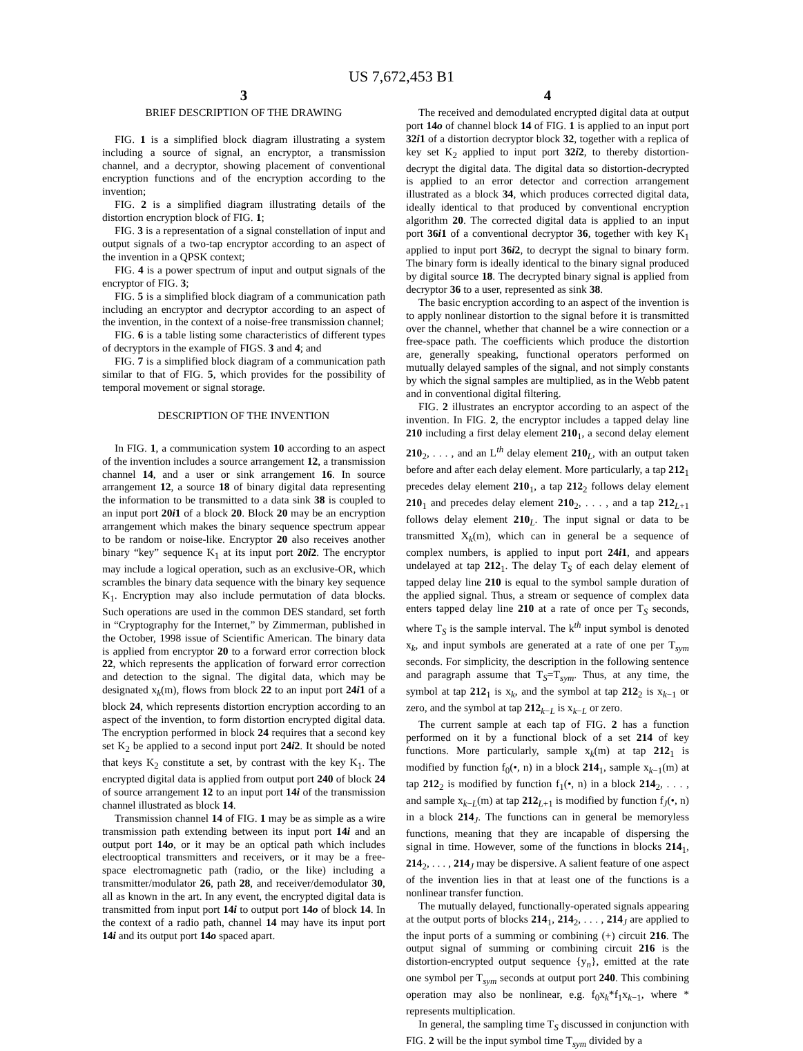US 7,672,453 B1
3
BRIEF DESCRIPTION OF THE DRAWING
FIG. 1 is a simplified block diagram illustrating a system including a source of signal, an encryptor, a transmission channel, and a decryptor, showing placement of conventional encryption functions and of the encryption according to the invention;
FIG. 2 is a simplified diagram illustrating details of the distortion encryption block of FIG. 1;
FIG. 3 is a representation of a signal constellation of input and output signals of a two-tap encryptor according to an aspect of the invention in a QPSK context;
FIG. 4 is a power spectrum of input and output signals of the encryptor of FIG. 3;
FIG. 5 is a simplified block diagram of a communication path including an encryptor and decryptor according to an aspect of the invention, in the context of a noise-free transmission channel;
FIG. 6 is a table listing some characteristics of different types of decryptors in the example of FIGS. 3 and 4; and
FIG. 7 is a simplified block diagram of a communication path similar to that of FIG. 5, which provides for the possibility of temporal movement or signal storage.
DESCRIPTION OF THE INVENTION
In FIG. 1, a communication system 10 according to an aspect of the invention includes a source arrangement 12, a transmission channel 14, and a user or sink arrangement 16. In source arrangement 12, a source 18 of binary digital data representing the information to be transmitted to a data sink 38 is coupled to an input port 20i1 of a block 20. Block 20 may be an encryption arrangement which makes the binary sequence spectrum appear to be random or noise-like. Encryptor 20 also receives another binary “key” sequence K<sub>1</sub> at its input port 20i2. The encryptor may include a logical operation, such as an exclusive-OR, which scrambles the binary data sequence with the binary key sequence K<sub>1</sub>. Encryption may also include permutation of data blocks. Such operations are used in the common DES standard, set forth in “Cryptography for the Internet,” by Zimmerman, published in the October, 1998 issue of Scientific American. The binary data is applied from encryptor 20 to a forward error correction block 22, which represents the application of forward error correction and detection to the signal. The digital data, which may be designated x<sub>k</sub>(m), flows from block 22 to an input port 24i1 of a block 24, which represents distortion encryption according to an aspect of the invention, to form distortion encrypted digital data. The encryption performed in block 24 requires that a second key set K<sub>2</sub> be applied to a second input port 24i2. It should be noted that keys K<sub>2</sub> constitute a set, by contrast with the key K<sub>1</sub>. The encrypted digital data is applied from output port 240 of block 24 of source arrangement 12 to an input port 14i of the transmission channel illustrated as block 14.
Transmission channel 14 of FIG. 1 may be as simple as a wire transmission path extending between its input port 14i and an output port 14o, or it may be an optical path which includes electrooptical transmitters and receivers, or it may be a free-space electromagnetic path (radio, or the like) including a transmitter/modulator 26, path 28, and receiver/demodulator 30, all as known in the art. In any event, the encrypted digital data is transmitted from input port 14i to output port 14o of block 14. In the context of a radio path, channel 14 may have its input port 14i and its output port 14o spaced apart.
4
The received and demodulated encrypted digital data at output port 14o of channel block 14 of FIG. 1 is applied to an input port 32i1 of a distortion decryptor block 32, together with a replica of key set K<sub>2</sub> applied to input port 32i2, to thereby distortion-decrypt the digital data. The digital data so distortion-decrypted is applied to an error detector and correction arrangement illustrated as a block 34, which produces corrected digital data, ideally identical to that produced by conventional encryption algorithm 20. The corrected digital data is applied to an input port 36i1 of a conventional decryptor 36, together with key K<sub>1</sub> applied to input port 36i2, to decrypt the signal to binary form. The binary form is ideally identical to the binary signal produced by digital source 18. The decrypted binary signal is applied from decryptor 36 to a user, represented as sink 38.
The basic encryption according to an aspect of the invention is to apply nonlinear distortion to the signal before it is transmitted over the channel, whether that channel be a wire connection or a free-space path. The coefficients which produce the distortion are, generally speaking, functional operators performed on mutually delayed samples of the signal, and not simply constants by which the signal samples are multiplied, as in the Webb patent and in conventional digital filtering.
FIG. 2 illustrates an encryptor according to an aspect of the invention. In FIG. 2, the encryptor includes a tapped delay line 210 including a first delay element 210<sub>1</sub>, a second delay element 210<sub>2</sub>, . . . , and an L<sup>th</sup> delay element 210<sub>L</sub>, with an output taken before and after each delay element. More particularly, a tap 212<sub>1</sub> precedes delay element 210<sub>1</sub>, a tap 212<sub>2</sub> follows delay element 210<sub>1</sub> and precedes delay element 210<sub>2</sub>, . . . , and a tap 212<sub>L+1</sub> follows delay element 210<sub>L</sub>. The input signal or data to be transmitted X<sub>k</sub>(m), which can in general be a sequence of complex numbers, is applied to input port 24i1, and appears undelayed at tap 212<sub>1</sub>. The delay T<sub>S</sub> of each delay element of tapped delay line 210 is equal to the symbol sample duration of the applied signal. Thus, a stream or sequence of complex data enters tapped delay line 210 at a rate of once per T<sub>S</sub> seconds, where T<sub>S</sub> is the sample interval. The k<sup>th</sup> input symbol is denoted x<sub>k</sub>, and input symbols are generated at a rate of one per T<sub>sym</sub> seconds. For simplicity, the description in the following sentence and paragraph assume that T<sub>S</sub>=T<sub>sym</sub>. Thus, at any time, the symbol at tap 212<sub>1</sub> is x<sub>k</sub>, and the symbol at tap 212<sub>2</sub> is x<sub>k−1</sub> or zero, and the symbol at tap 212<sub>k−L</sub> is x<sub>k−L</sub> or zero.
The current sample at each tap of FIG. 2 has a function performed on it by a functional block of a set 214 of key functions. More particularly, sample x<sub>k</sub>(m) at tap 212<sub>1</sub> is modified by function f<sub>0</sub>(•, n) in a block 214<sub>1</sub>, sample x<sub>k−1</sub>(m) at tap 212<sub>2</sub> is modified by function f<sub>1</sub>(•, n) in a block 214<sub>2</sub>, . . . , and sample x<sub>k−L</sub>(m) at tap 212<sub>L+1</sub> is modified by function f<sub>J</sub>(•, n) in a block 214<sub>J</sub>. The functions can in general be memoryless functions, meaning that they are incapable of dispersing the signal in time. However, some of the functions in blocks 214<sub>1</sub>, 214<sub>2</sub>, . . . , 214<sub>J</sub> may be dispersive. A salient feature of one aspect of the invention lies in that at least one of the functions is a nonlinear transfer function.
The mutually delayed, functionally-operated signals appearing at the output ports of blocks 214<sub>1</sub>, 214<sub>2</sub>, . . . , 214<sub>J</sub> are applied to the input ports of a summing or combining (+) circuit 216. The output signal of summing or combining circuit 216 is the distortion-encrypted output sequence {y<sub>n</sub>}, emitted at the rate one symbol per T<sub>sym</sub> seconds at output port 240. This combining operation may also be nonlinear, e.g. f<sub>0</sub>x<sub>k</sub>*f<sub>1</sub>x<sub>k−1</sub>, where * represents multiplication.
In general, the sampling time T<sub>S</sub> discussed in conjunction with FIG. 2 will be the input symbol time T<sub>sym</sub> divided by a